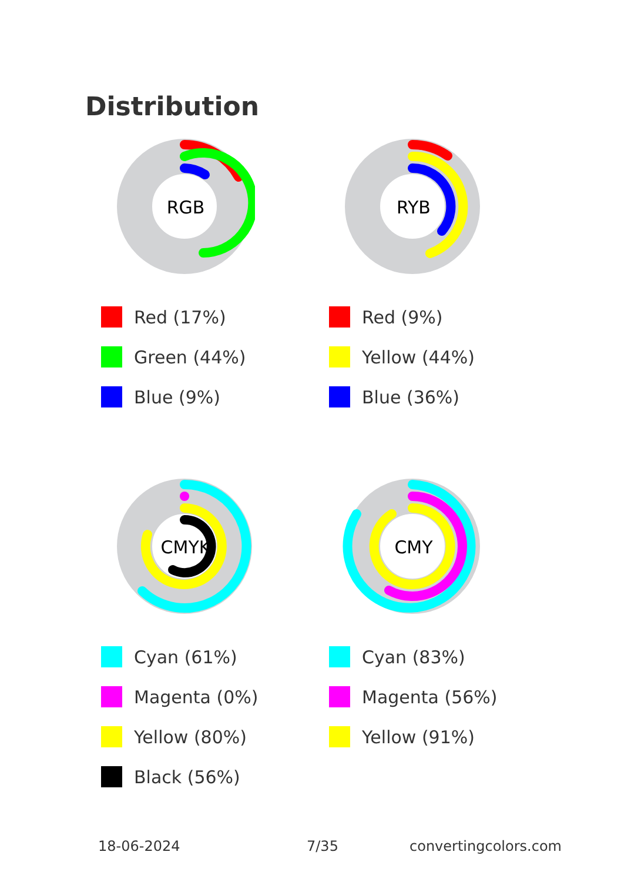Distribution
RGB
Red (17%)
Green (44%)
Blue (9%)
RYB
Red (9%)
Yellow (44%)
Blue (36%)
CMYK
Cyan (61%)
Magenta (0%)
Yellow (80%)
Black (56%)
CMY
Cyan (83%)
Magenta (56%)
Yellow (91%)
18-06-2024 7/35 convertingcolors.com